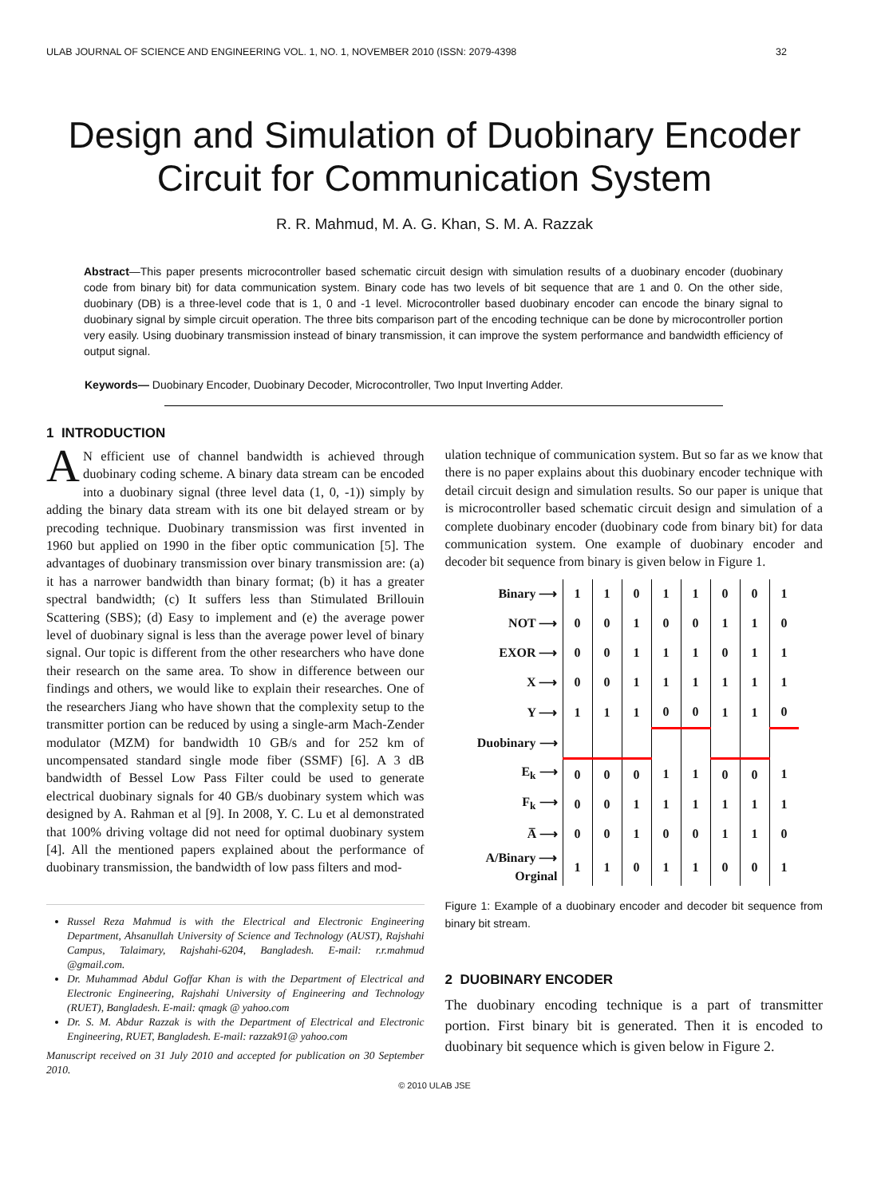ULAB JOURNAL OF SCIENCE AND ENGINEERING VOL. 1, NO. 1, NOVEMBER 2010 (ISSN: 2079-4398 32
Design and Simulation of Duobinary Encoder Circuit for Communication System
R. R. Mahmud, M. A. G. Khan, S. M. A. Razzak
Abstract—This paper presents microcontroller based schematic circuit design with simulation results of a duobinary encoder (duobinary code from binary bit) for data communication system. Binary code has two levels of bit sequence that are 1 and 0. On the other side, duobinary (DB) is a three-level code that is 1, 0 and -1 level. Microcontroller based duobinary encoder can encode the binary signal to duobinary signal by simple circuit operation. The three bits comparison part of the encoding technique can be done by microcontroller portion very easily. Using duobinary transmission instead of binary transmission, it can improve the system performance and bandwidth efficiency of output signal.
Keywords— Duobinary Encoder, Duobinary Decoder, Microcontroller, Two Input Inverting Adder.
1 INTRODUCTION
AN efficient use of channel bandwidth is achieved through duobinary coding scheme. A binary data stream can be encoded into a duobinary signal (three level data (1, 0, -1)) simply by adding the binary data stream with its one bit delayed stream or by precoding technique. Duobinary transmission was first invented in 1960 but applied on 1990 in the fiber optic communication [5]. The advantages of duobinary transmission over binary transmission are: (a) it has a narrower bandwidth than binary format; (b) it has a greater spectral bandwidth; (c) It suffers less than Stimulated Brillouin Scattering (SBS); (d) Easy to implement and (e) the average power level of duobinary signal is less than the average power level of binary signal. Our topic is different from the other researchers who have done their research on the same area. To show in difference between our findings and others, we would like to explain their researches. One of the researchers Jiang who have shown that the complexity setup to the transmitter portion can be reduced by using a single-arm Mach-Zender modulator (MZM) for bandwidth 10 GB/s and for 252 km of uncompensated standard single mode fiber (SSMF) [6]. A 3 dB bandwidth of Bessel Low Pass Filter could be used to generate electrical duobinary signals for 40 GB/s duobinary system which was designed by A. Rahman et al [9]. In 2008, Y. C. Lu et al demonstrated that 100% driving voltage did not need for optimal duobinary system [4]. All the mentioned papers explained about the performance of duobinary transmission, the bandwidth of low pass filters and mod-
Russel Reza Mahmud is with the Electrical and Electronic Engineering Department, Ahsanullah University of Science and Technology (AUST), Rajshahi Campus, Talaimary, Rajshahi-6204, Bangladesh. E-mail: r.r.mahmud @gmail.com.
Dr. Muhammad Abdul Goffar Khan is with the Department of Electrical and Electronic Engineering, Rajshahi University of Engineering and Technology (RUET), Bangladesh. E-mail: qmagk @ yahoo.com
Dr. S. M. Abdur Razzak is with the Department of Electrical and Electronic Engineering, RUET, Bangladesh. E-mail: razzak91@ yahoo.com
Manuscript received on 31 July 2010 and accepted for publication on 30 September 2010.
ulation technique of communication system. But so far as we know that there is no paper explains about this duobinary encoder technique with detail circuit design and simulation results. So our paper is unique that is microcontroller based schematic circuit design and simulation of a complete duobinary encoder (duobinary code from binary bit) for data communication system. One example of duobinary encoder and decoder bit sequence from binary is given below in Figure 1.
| Binary ⟶ | 1 | 1 | 0 | 1 | 1 | 0 | 0 | 1 |
| NOT ⟶ | 0 | 0 | 1 | 0 | 0 | 1 | 1 | 0 |
| EXOR ⟶ | 0 | 0 | 1 | 1 | 1 | 0 | 1 | 1 |
| X ⟶ | 0 | 0 | 1 | 1 | 1 | 1 | 1 | 1 |
| Y ⟶ | 1 | 1 | 1 | 0 | 0 | 1 | 1 | 0 |
| Duobinary ⟶ | | | | | | | | |
| E<sub>k</sub> ⟶ | 0 | 0 | 0 | 1 | 1 | 0 | 0 | 1 |
| F<sub>k</sub> ⟶ | 0 | 0 | 1 | 1 | 1 | 1 | 1 | 1 |
| A̅ ⟶ | 0 | 0 | 1 | 0 | 0 | 1 | 1 | 0 |
| A/Binary ⟶ Orginal | 1 | 1 | 0 | 1 | 1 | 0 | 0 | 1 |
Figure 1: Example of a duobinary encoder and decoder bit sequence from binary bit stream.
2 DUOBINARY ENCODER
The duobinary encoding technique is a part of transmitter portion. First binary bit is generated. Then it is encoded to duobinary bit sequence which is given below in Figure 2.
© 2010 ULAB JSE